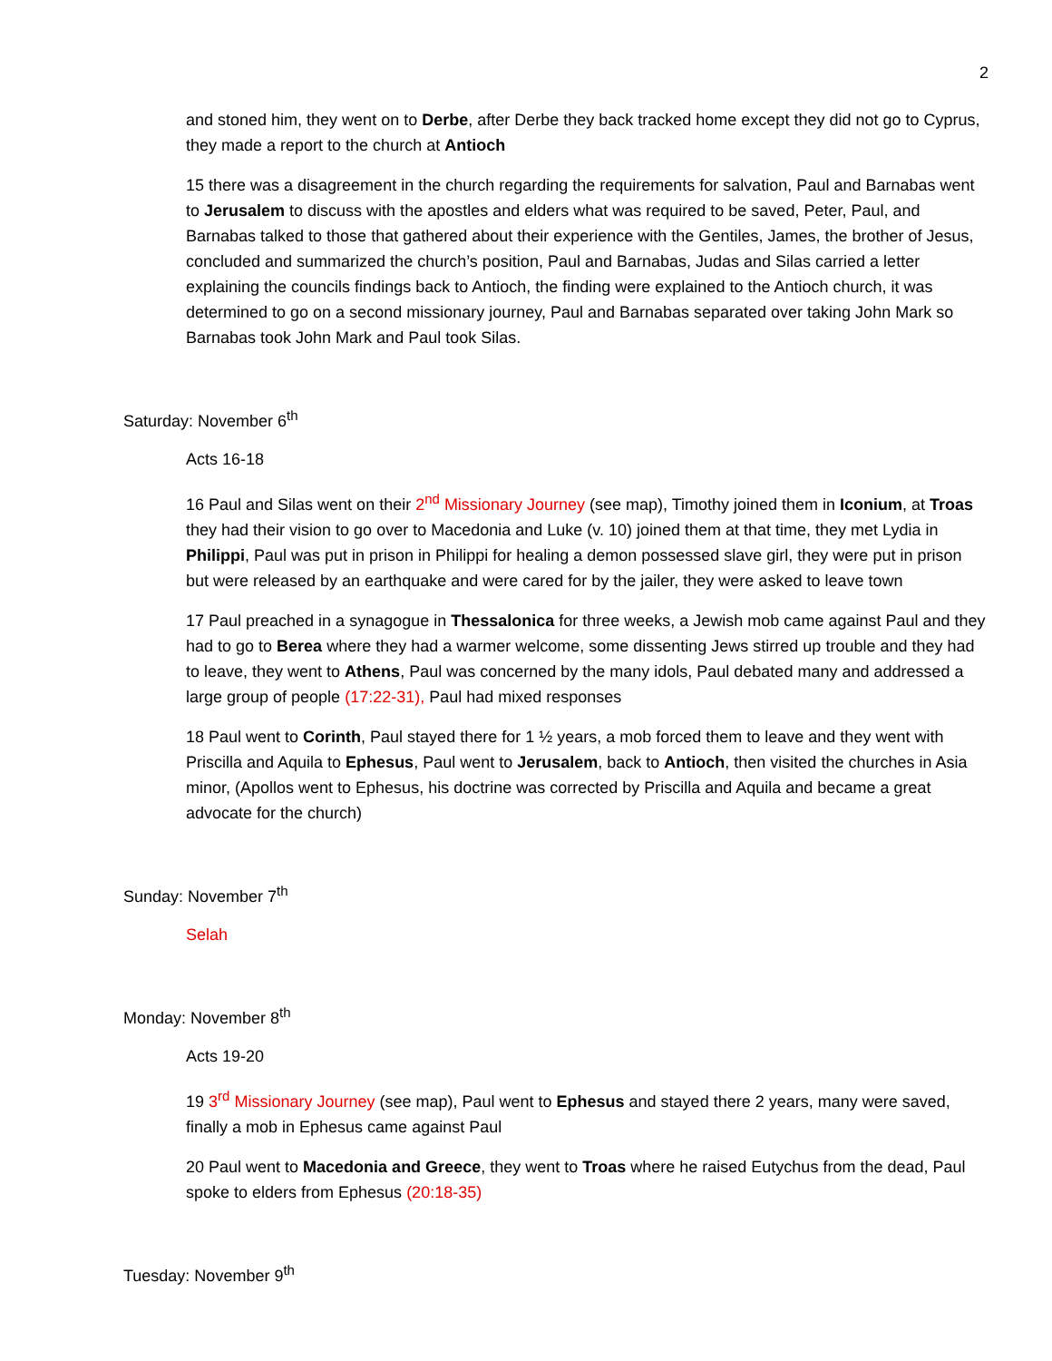2
and stoned him, they went on to Derbe, after Derbe they back tracked home except they did not go to Cyprus, they made a report to the church at Antioch
15 there was a disagreement in the church regarding the requirements for salvation, Paul and Barnabas went to Jerusalem to discuss with the apostles and elders what was required to be saved, Peter, Paul, and Barnabas talked to those that gathered about their experience with the Gentiles, James, the brother of Jesus, concluded and summarized the church’s position, Paul and Barnabas, Judas and Silas carried a letter explaining the councils findings back to Antioch, the finding were explained to the Antioch church, it was determined to go on a second missionary journey, Paul and Barnabas separated over taking John Mark so Barnabas took John Mark and Paul took Silas.
Saturday: November 6<sup>th</sup>
Acts 16-18
16 Paul and Silas went on their 2<sup>nd</sup> Missionary Journey (see map), Timothy joined them in Iconium, at Troas they had their vision to go over to Macedonia and Luke (v. 10) joined them at that time, they met Lydia in Philippi, Paul was put in prison in Philippi for healing a demon possessed slave girl, they were put in prison but were released by an earthquake and were cared for by the jailer, they were asked to leave town
17 Paul preached in a synagogue in Thessalonica for three weeks, a Jewish mob came against Paul and they had to go to Berea where they had a warmer welcome, some dissenting Jews stirred up trouble and they had to leave, they went to Athens, Paul was concerned by the many idols, Paul debated many and addressed a large group of people (17:22-31), Paul had mixed responses
18 Paul went to Corinth, Paul stayed there for 1 ½ years, a mob forced them to leave and they went with Priscilla and Aquila to Ephesus, Paul went to Jerusalem, back to Antioch, then visited the churches in Asia minor, (Apollos went to Ephesus, his doctrine was corrected by Priscilla and Aquila and became a great advocate for the church)
Sunday: November 7<sup>th</sup>
Selah
Monday: November 8<sup>th</sup>
Acts 19-20
19 3<sup>rd</sup> Missionary Journey (see map), Paul went to Ephesus and stayed there 2 years, many were saved, finally a mob in Ephesus came against Paul
20 Paul went to Macedonia and Greece, they went to Troas where he raised Eutychus from the dead, Paul spoke to elders from Ephesus (20:18-35)
Tuesday: November 9<sup>th</sup>